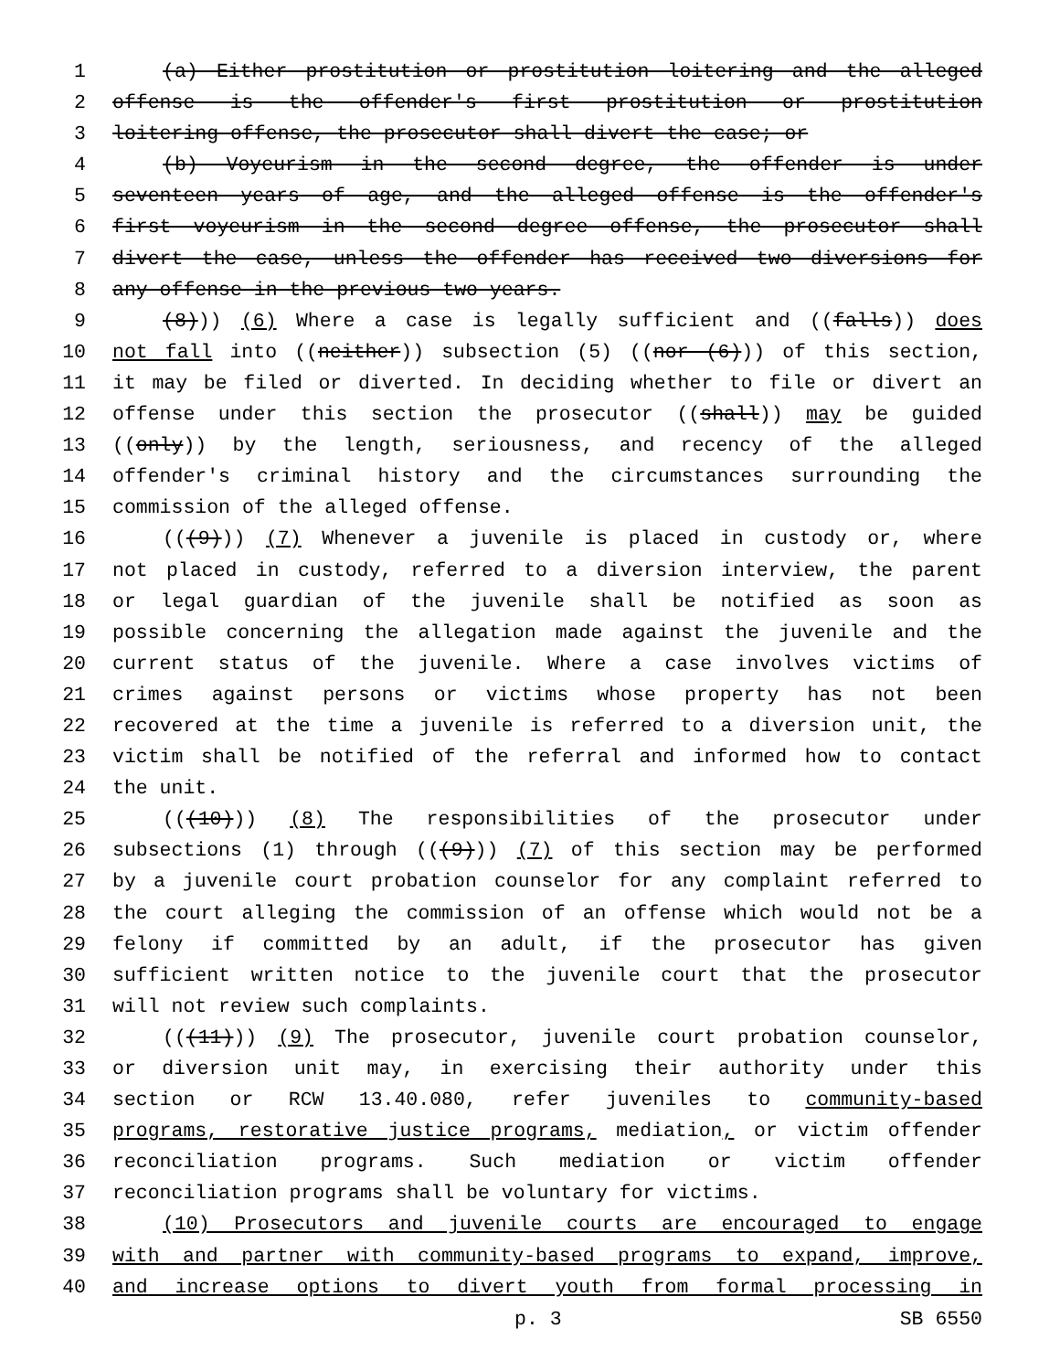1 (a) Either prostitution or prostitution loitering and the alleged
2 offense is the offender's first prostitution or prostitution
3 loitering offense, the prosecutor shall divert the case; or
4 (b) Voyeurism in the second degree, the offender is under
5 seventeen years of age, and the alleged offense is the offender's
6 first voyeurism in the second degree offense, the prosecutor shall
7 divert the case, unless the offender has received two diversions for
8 any offense in the previous two years.
9 (8))) (6) Where a case is legally sufficient and ((falls)) does
10 not fall into ((neither)) subsection (5) ((nor (6))) of this section,
11 it may be filed or diverted. In deciding whether to file or divert an
12 offense under this section the prosecutor ((shall)) may be guided
13 ((only)) by the length, seriousness, and recency of the alleged
14 offender's criminal history and the circumstances surrounding the
15 commission of the alleged offense.
16 (((9))) (7) Whenever a juvenile is placed in custody or, where
17 not placed in custody, referred to a diversion interview, the parent
18 or legal guardian of the juvenile shall be notified as soon as
19 possible concerning the allegation made against the juvenile and the
20 current status of the juvenile. Where a case involves victims of
21 crimes against persons or victims whose property has not been
22 recovered at the time a juvenile is referred to a diversion unit, the
23 victim shall be notified of the referral and informed how to contact
24 the unit.
25 (((10))) (8) The responsibilities of the prosecutor under
26 subsections (1) through (((9))) (7) of this section may be performed
27 by a juvenile court probation counselor for any complaint referred to
28 the court alleging the commission of an offense which would not be a
29 felony if committed by an adult, if the prosecutor has given
30 sufficient written notice to the juvenile court that the prosecutor
31 will not review such complaints.
32 (((11))) (9) The prosecutor, juvenile court probation counselor,
33 or diversion unit may, in exercising their authority under this
34 section or RCW 13.40.080, refer juveniles to community-based
35 programs, restorative justice programs, mediation, or victim offender
36 reconciliation programs. Such mediation or victim offender
37 reconciliation programs shall be voluntary for victims.
38 (10) Prosecutors and juvenile courts are encouraged to engage
39 with and partner with community-based programs to expand, improve,
40 and increase options to divert youth from formal processing in
p. 3 SB 6550